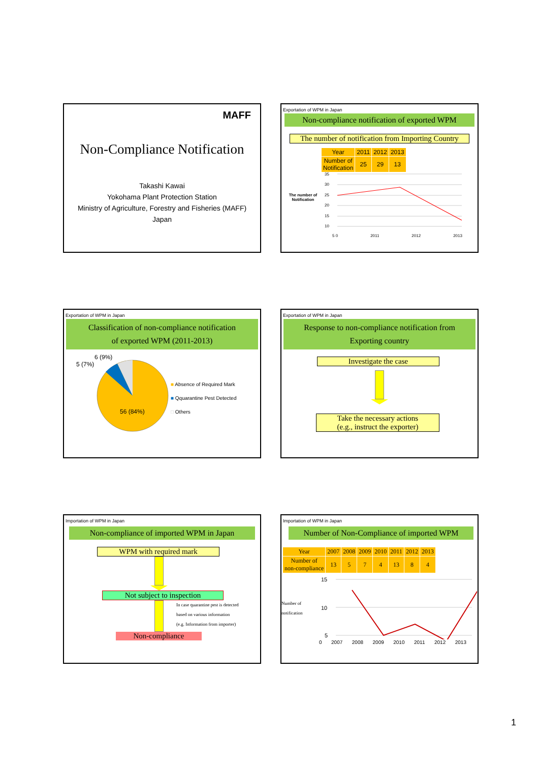MAFF
Non-Compliance Notification
Takashi Kawai
Yokohama Plant Protection Station
Ministry of Agriculture, Forestry and Fisheries (MAFF)
Japan
Exportation of WPM in Japan
Non-compliance notification of exported WPM
The number of notification from Importing Country
| Year | 2011 | 2012 | 2013 |
| --- | --- | --- | --- |
| Number of Notification | 25 | 29 | 13 |
The number of Notification
35
30
25
20
15
10
5 0 2011 2012 2013
Exportation of WPM in Japan
Classification of non-compliance notification
of exported WPM (2011-2013)
6 (9%)
5 (7%)
56 (84%)
■ Absence of Required Mark
■ Qquarantine Pest Detected
□ Others
Exportation of WPM in Japan
Response to non-compliance notification from
Exporting country
Investigate the case
Take the necessary actions
(e.g., instruct the exporter)
Importation of WPM in Japan
Non-compliance of imported WPM in Japan
WPM with required mark
Not subject to inspection
In case quarantine pest is detected
based on various information
(e.g. Information from importer)
Non-compliance
Importation of WPM in Japan
Number of Non-Compliance of imported WPM
| Year | 2007 | 2008 | 2009 | 2010 | 2011 | 2012 | 2013 |
| --- | --- | --- | --- | --- | --- | --- | --- |
| Number of non-compliance | 13 | 5 | 7 | 4 | 13 | 8 | 4 |
Number of notification
15
10
5
0 2007 2008 2009 2010 2011 2012 2013
1